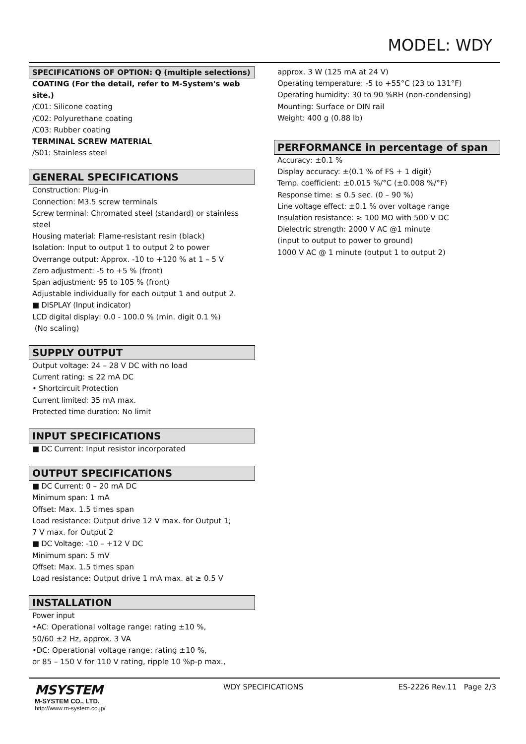MODEL: WDY
SPECIFICATIONS OF OPTION: Q (multiple selections)
COATING (For the detail, refer to M-System's web site.)
/C01: Silicone coating
/C02: Polyurethane coating
/C03: Rubber coating
TERMINAL SCREW MATERIAL
/S01: Stainless steel
GENERAL SPECIFICATIONS
Construction: Plug-in
Connection: M3.5 screw terminals
Screw terminal: Chromated steel (standard) or stainless steel
Housing material: Flame-resistant resin (black)
Isolation: Input to output 1 to output 2 to power
Overrange output: Approx. -10 to +120 % at 1 – 5 V
Zero adjustment: -5 to +5 % (front)
Span adjustment: 95 to 105 % (front)
Adjustable individually for each output 1 and output 2.
■ DISPLAY (Input indicator)
LCD digital display: 0.0 - 100.0 % (min. digit 0.1 %)
(No scaling)
SUPPLY OUTPUT
Output voltage: 24 – 28 V DC with no load
Current rating: ≤ 22 mA DC
• Shortcircuit Protection
Current limited: 35 mA max.
Protected time duration: No limit
INPUT SPECIFICATIONS
■ DC Current: Input resistor incorporated
OUTPUT SPECIFICATIONS
■ DC Current: 0 – 20 mA DC
Minimum span: 1 mA
Offset: Max. 1.5 times span
Load resistance: Output drive 12 V max. for Output 1;
7 V max. for Output 2
■ DC Voltage: -10 – +12 V DC
Minimum span: 5 mV
Offset: Max. 1.5 times span
Load resistance: Output drive 1 mA max. at ≥ 0.5 V
INSTALLATION
Power input
•AC: Operational voltage range: rating ±10 %,
50/60 ±2 Hz, approx. 3 VA
•DC: Operational voltage range: rating ±10 %,
or 85 – 150 V for 110 V rating, ripple 10 %p-p max.,
approx. 3 W (125 mA at 24 V)
Operating temperature: -5 to +55°C (23 to 131°F)
Operating humidity: 30 to 90 %RH (non-condensing)
Mounting: Surface or DIN rail
Weight: 400 g (0.88 lb)
PERFORMANCE in percentage of span
Accuracy: ±0.1 %
Display accuracy: ±(0.1 % of FS + 1 digit)
Temp. coefficient: ±0.015 %/°C (±0.008 %/°F)
Response time: ≤ 0.5 sec. (0 – 90 %)
Line voltage effect: ±0.1 % over voltage range
Insulation resistance: ≥ 100 MΩ with 500 V DC
Dielectric strength: 2000 V AC @1 minute
(input to output to power to ground)
1000 V AC @ 1 minute (output 1 to output 2)
MSYSTEM
M-SYSTEM CO., LTD.
http://www.m-system.co.jp/
WDY SPECIFICATIONS ES-2226 Rev.11 Page 2/3